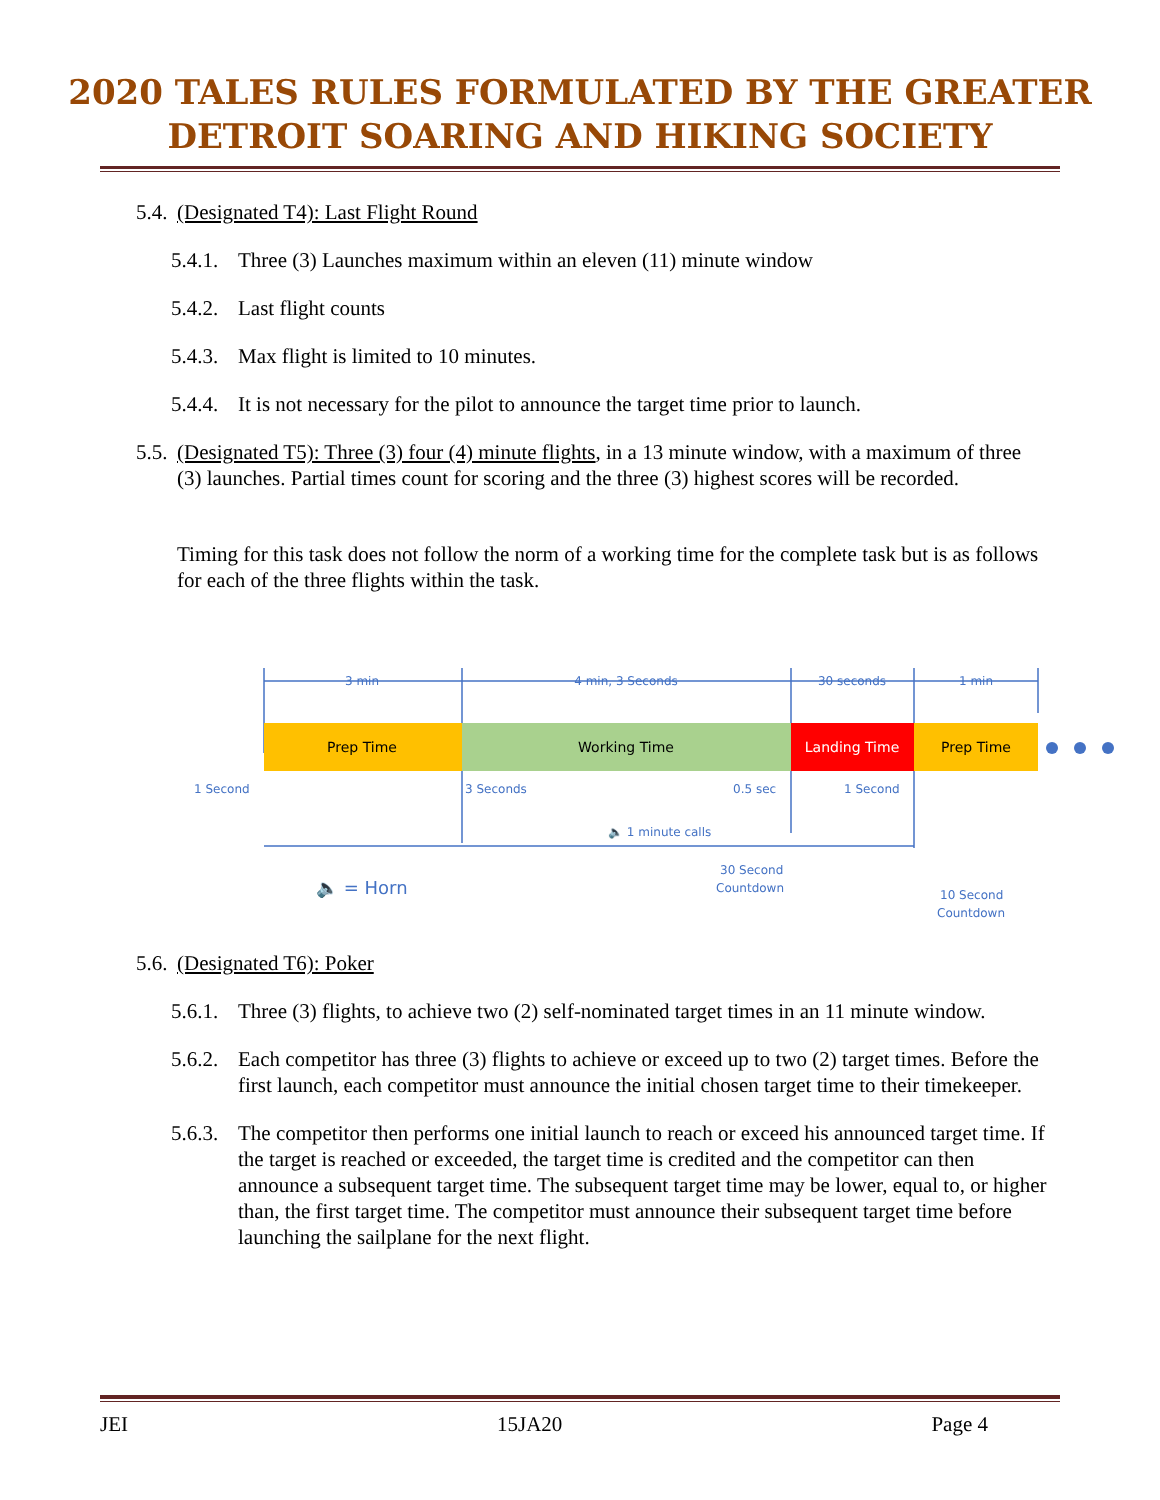2020 TALES RULES FORMULATED BY THE GREATER
DETROIT SOARING AND HIKING SOCIETY
5.4. (Designated T4): Last Flight Round
5.4.1. Three (3) Launches maximum within an eleven (11) minute window
5.4.2. Last flight counts
5.4.3. Max flight is limited to 10 minutes.
5.4.4. It is not necessary for the pilot to announce the target time prior to launch.
5.5. (Designated T5): Three (3) four (4) minute flights, in a 13 minute window, with a maximum of three (3) launches. Partial times count for scoring and the three (3) highest scores will be recorded.
Timing for this task does not follow the norm of a working time for the complete task but is as follows for each of the three flights within the task.
Prep Time
Working Time
Landing Time
Prep Time
3 min
4 min, 3 Seconds
30 seconds
1 min
1 Second
3 Seconds
0.5 sec
1 Second
🔈 1 minute calls
30 Second
Countdown
10 Second
Countdown
🔈 = Horn
5.6. (Designated T6): Poker
5.6.1. Three (3) flights, to achieve two (2) self-nominated target times in an 11 minute window.
5.6.2. Each competitor has three (3) flights to achieve or exceed up to two (2) target times. Before the first launch, each competitor must announce the initial chosen target time to their timekeeper.
5.6.3. The competitor then performs one initial launch to reach or exceed his announced target time. If the target is reached or exceeded, the target time is credited and the competitor can then announce a subsequent target time. The subsequent target time may be lower, equal to, or higher than, the first target time. The competitor must announce their subsequent target time before launching the sailplane for the next flight.
JEI 15JA20 Page 4